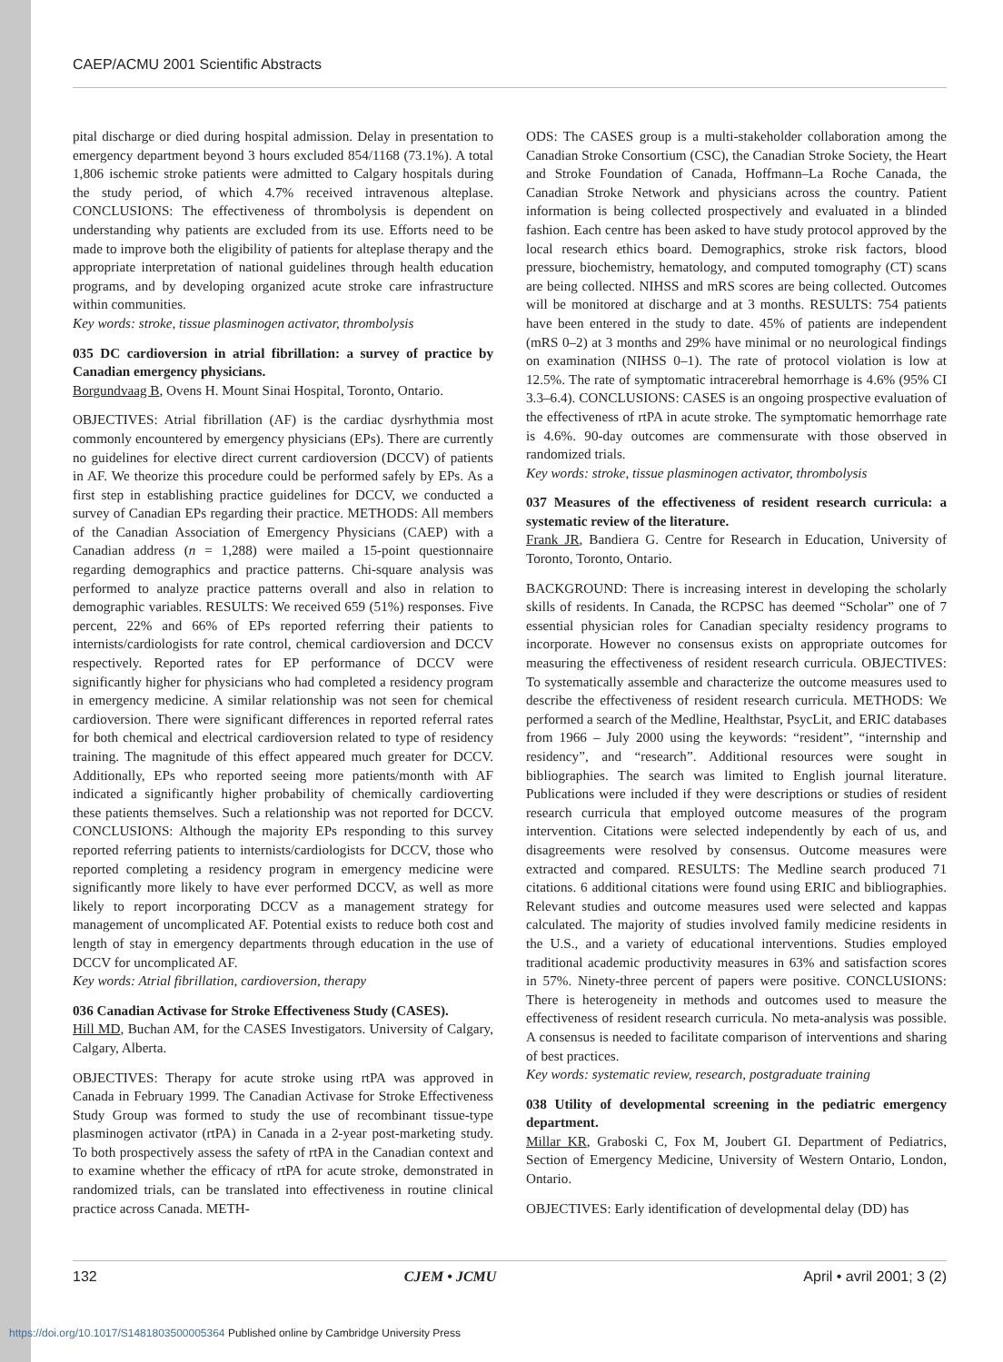CAEP/ACMU 2001 Scientific Abstracts
pital discharge or died during hospital admission. Delay in presentation to emergency department beyond 3 hours excluded 854/1168 (73.1%). A total 1,806 ischemic stroke patients were admitted to Calgary hospitals during the study period, of which 4.7% received intravenous alteplase. CONCLUSIONS: The effectiveness of thrombolysis is dependent on understanding why patients are excluded from its use. Efforts need to be made to improve both the eligibility of patients for alteplase therapy and the appropriate interpretation of national guidelines through health education programs, and by developing organized acute stroke care infrastructure within communities.
Key words: stroke, tissue plasminogen activator, thrombolysis
035 DC cardioversion in atrial fibrillation: a survey of practice by Canadian emergency physicians.
Borgundvaag B, Ovens H. Mount Sinai Hospital, Toronto, Ontario.
OBJECTIVES: Atrial fibrillation (AF) is the cardiac dysrhythmia most commonly encountered by emergency physicians (EPs). There are currently no guidelines for elective direct current cardioversion (DCCV) of patients in AF. We theorize this procedure could be performed safely by EPs. As a first step in establishing practice guidelines for DCCV, we conducted a survey of Canadian EPs regarding their practice. METHODS: All members of the Canadian Association of Emergency Physicians (CAEP) with a Canadian address (n = 1,288) were mailed a 15-point questionnaire regarding demographics and practice patterns. Chi-square analysis was performed to analyze practice patterns overall and also in relation to demographic variables. RESULTS: We received 659 (51%) responses. Five percent, 22% and 66% of EPs reported referring their patients to internists/cardiologists for rate control, chemical cardioversion and DCCV respectively. Reported rates for EP performance of DCCV were significantly higher for physicians who had completed a residency program in emergency medicine. A similar relationship was not seen for chemical cardioversion. There were significant differences in reported referral rates for both chemical and electrical cardioversion related to type of residency training. The magnitude of this effect appeared much greater for DCCV. Additionally, EPs who reported seeing more patients/month with AF indicated a significantly higher probability of chemically cardioverting these patients themselves. Such a relationship was not reported for DCCV. CONCLUSIONS: Although the majority EPs responding to this survey reported referring patients to internists/cardiologists for DCCV, those who reported completing a residency program in emergency medicine were significantly more likely to have ever performed DCCV, as well as more likely to report incorporating DCCV as a management strategy for management of uncomplicated AF. Potential exists to reduce both cost and length of stay in emergency departments through education in the use of DCCV for uncomplicated AF.
Key words: Atrial fibrillation, cardioversion, therapy
036 Canadian Activase for Stroke Effectiveness Study (CASES).
Hill MD, Buchan AM, for the CASES Investigators. University of Calgary, Calgary, Alberta.
OBJECTIVES: Therapy for acute stroke using rtPA was approved in Canada in February 1999. The Canadian Activase for Stroke Effectiveness Study Group was formed to study the use of recombinant tissue-type plasminogen activator (rtPA) in Canada in a 2-year post-marketing study. To both prospectively assess the safety of rtPA in the Canadian context and to examine whether the efficacy of rtPA for acute stroke, demonstrated in randomized trials, can be translated into effectiveness in routine clinical practice across Canada. METH-
ODS: The CASES group is a multi-stakeholder collaboration among the Canadian Stroke Consortium (CSC), the Canadian Stroke Society, the Heart and Stroke Foundation of Canada, Hoffmann–La Roche Canada, the Canadian Stroke Network and physicians across the country. Patient information is being collected prospectively and evaluated in a blinded fashion. Each centre has been asked to have study protocol approved by the local research ethics board. Demographics, stroke risk factors, blood pressure, biochemistry, hematology, and computed tomography (CT) scans are being collected. NIHSS and mRS scores are being collected. Outcomes will be monitored at discharge and at 3 months. RESULTS: 754 patients have been entered in the study to date. 45% of patients are independent (mRS 0–2) at 3 months and 29% have minimal or no neurological findings on examination (NIHSS 0–1). The rate of protocol violation is low at 12.5%. The rate of symptomatic intracerebral hemorrhage is 4.6% (95% CI 3.3–6.4). CONCLUSIONS: CASES is an ongoing prospective evaluation of the effectiveness of rtPA in acute stroke. The symptomatic hemorrhage rate is 4.6%. 90-day outcomes are commensurate with those observed in randomized trials.
Key words: stroke, tissue plasminogen activator, thrombolysis
037 Measures of the effectiveness of resident research curricula: a systematic review of the literature.
Frank JR, Bandiera G. Centre for Research in Education, University of Toronto, Toronto, Ontario.
BACKGROUND: There is increasing interest in developing the scholarly skills of residents. In Canada, the RCPSC has deemed “Scholar” one of 7 essential physician roles for Canadian specialty residency programs to incorporate. However no consensus exists on appropriate outcomes for measuring the effectiveness of resident research curricula. OBJECTIVES: To systematically assemble and characterize the outcome measures used to describe the effectiveness of resident research curricula. METHODS: We performed a search of the Medline, Healthstar, PsycLit, and ERIC databases from 1966 – July 2000 using the keywords: “resident”, “internship and residency”, and “research”. Additional resources were sought in bibliographies. The search was limited to English journal literature. Publications were included if they were descriptions or studies of resident research curricula that employed outcome measures of the program intervention. Citations were selected independently by each of us, and disagreements were resolved by consensus. Outcome measures were extracted and compared. RESULTS: The Medline search produced 71 citations. 6 additional citations were found using ERIC and bibliographies. Relevant studies and outcome measures used were selected and kappas calculated. The majority of studies involved family medicine residents in the U.S., and a variety of educational interventions. Studies employed traditional academic productivity measures in 63% and satisfaction scores in 57%. Ninety-three percent of papers were positive. CONCLUSIONS: There is heterogeneity in methods and outcomes used to measure the effectiveness of resident research curricula. No meta-analysis was possible. A consensus is needed to facilitate comparison of interventions and sharing of best practices.
Key words: systematic review, research, postgraduate training
038 Utility of developmental screening in the pediatric emergency department.
Millar KR, Graboski C, Fox M, Joubert GI. Department of Pediatrics, Section of Emergency Medicine, University of Western Ontario, London, Ontario.
OBJECTIVES: Early identification of developmental delay (DD) has
132 CJEM • JCMU April • avril 2001; 3 (2)
https://doi.org/10.1017/S1481803500005364 Published online by Cambridge University Press